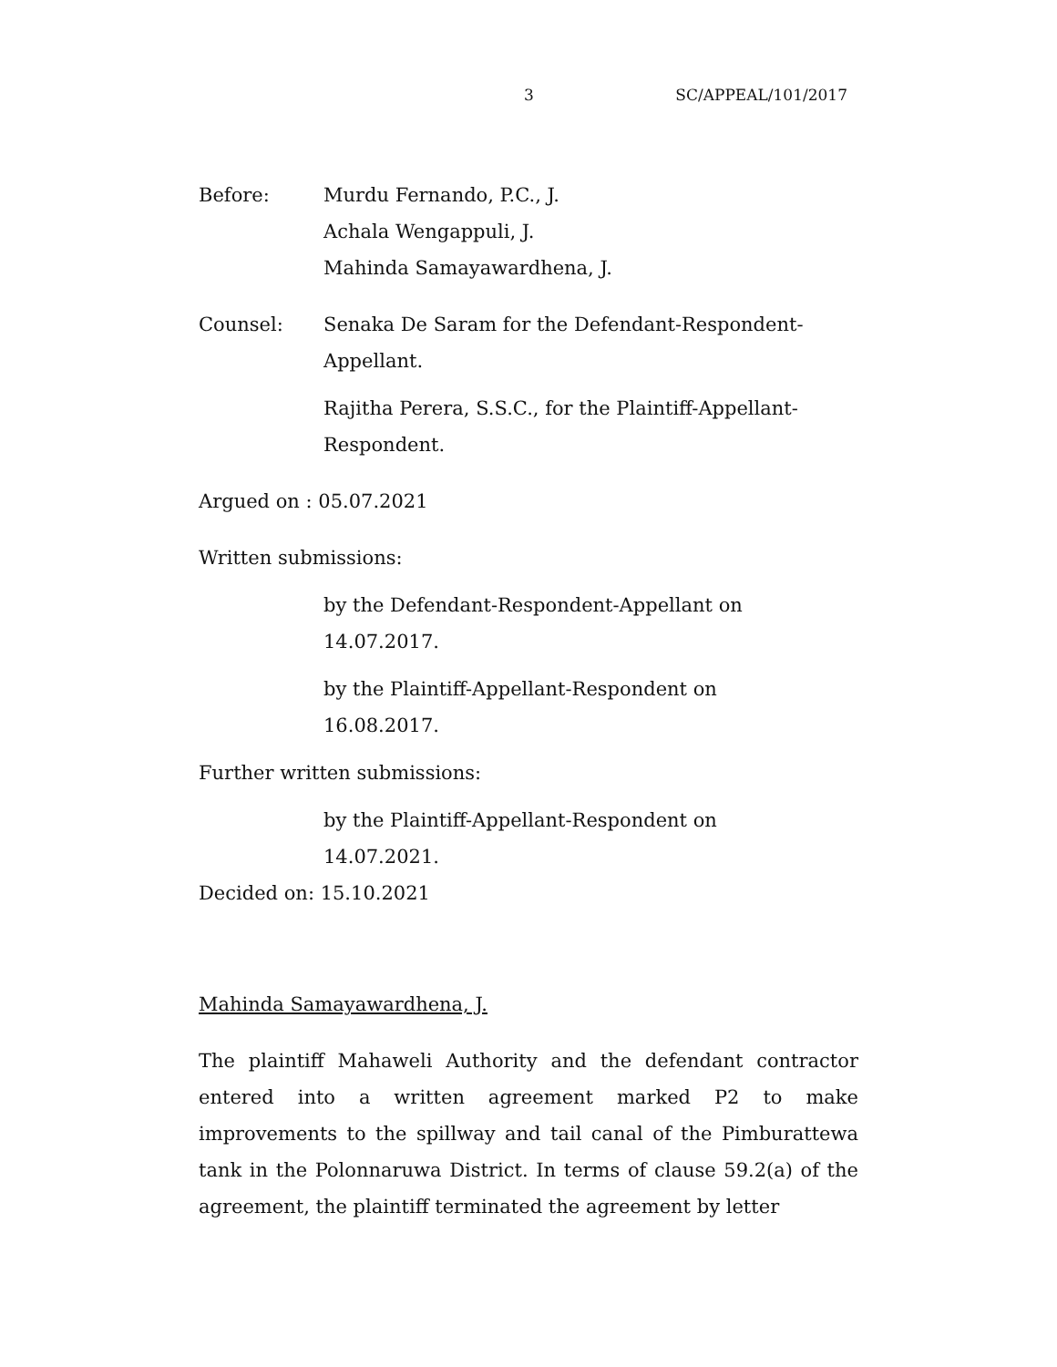3 SC/APPEAL/101/2017
Before: Murdu Fernando, P.C., J.
Achala Wengappuli, J.
Mahinda Samayawardhena, J.
Counsel: Senaka De Saram for the Defendant-Respondent-Appellant.
Rajitha Perera, S.S.C., for the Plaintiff-Appellant-Respondent.
Argued on : 05.07.2021
Written submissions:
by the Defendant-Respondent-Appellant on
14.07.2017.
by the Plaintiff-Appellant-Respondent on
16.08.2017.
Further written submissions:
by the Plaintiff-Appellant-Respondent on
14.07.2021.
Decided on: 15.10.2021
Mahinda Samayawardhena, J.
The plaintiff Mahaweli Authority and the defendant contractor entered into a written agreement marked P2 to make improvements to the spillway and tail canal of the Pimburattewa tank in the Polonnaruwa District. In terms of clause 59.2(a) of the agreement, the plaintiff terminated the agreement by letter